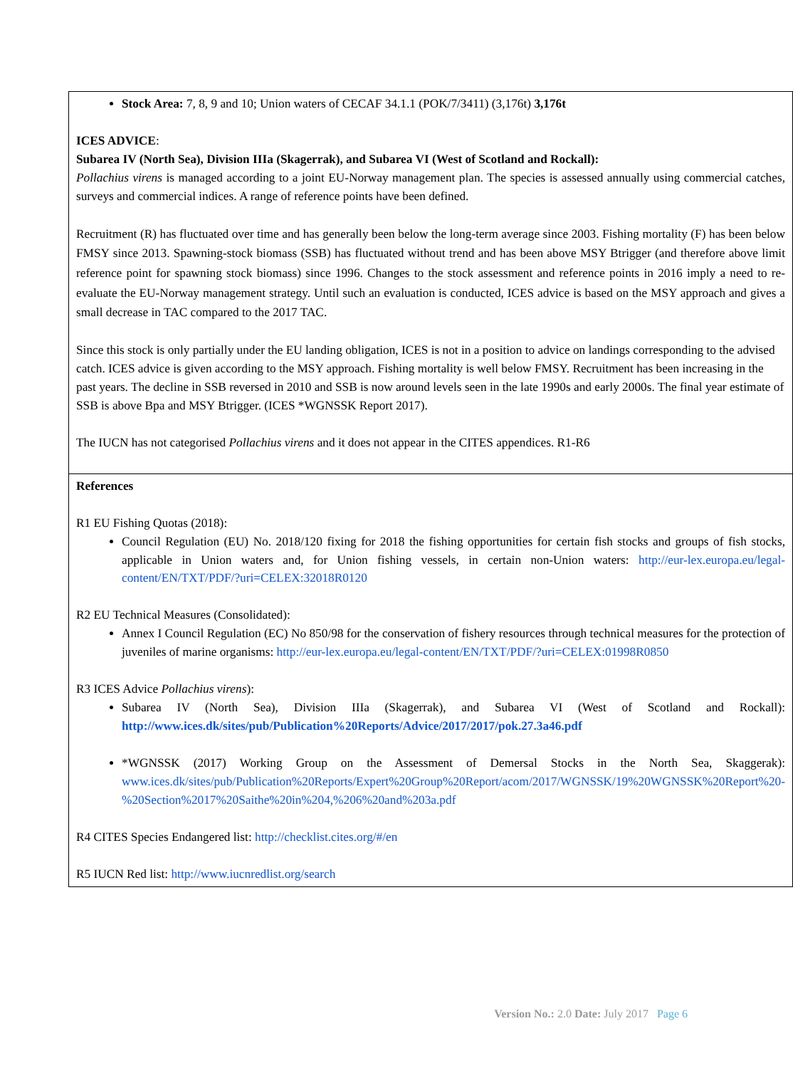| Stock Area: 7, 8, 9 and 10; Union waters of CECAF 34.1.1 (POK/7/3411) (3,176t) 3,176t ICES ADVICE : Subarea IV (North Sea), Division IIIa (Skagerrak), and Subarea VI (West of Scotland and Rockall): Pollachius virens is managed according to a joint EU-Norway management plan. The species is assessed annually using commercial catches, surveys and commercial indices. A range of reference points have been defined. Recruitment (R) has fluctuated over time and has generally been below the long-term average since 2003. Fishing mortality (F) has been below FMSY since 2013. Spawning‑stock biomass (SSB) has fluctuated without trend and has been above MSY Btrigger (and therefore above limit reference point for spawning stock biomass) since 1996. Changes to the stock assessment and reference points in 2016 imply a need to re-evaluate the EU‑Norway management strategy. Until such an evaluation is conducted, ICES advice is based on the MSY approach and gives a small decrease in TAC compared to the 2017 TAC. Since this stock is only partially under the EU landing obligation, ICES is not in a position to advice on landings corresponding to the advised catch. ICES advice is given according to the MSY approach. Fishing mortality is well below FMSY. Recruitment has been increasing in the past years. The decline in SSB reversed in 2010 and SSB is now around levels seen in the late 1990s and early 2000s. The final year estimate of SSB is above Bpa and MSY Btrigger. (ICES *WGNSSK Report 2017). The IUCN has not categorised Pollachius virens and it does not appear in the CITES appendices. R1-R6 |
| References R1 EU Fishing Quotas (2018): Council Regulation (EU) No. 2018/120 fixing for 2018 the fishing opportunities for certain fish stocks and groups of fish stocks, applicable in Union waters and, for Union fishing vessels, in certain non-Union waters: http://eur-lex.europa.eu/legal-content/EN/TXT/PDF/?uri=CELEX:32018R0120 R2 EU Technical Measures (Consolidated): Annex I Council Regulation (EC) No 850/98 for the conservation of fishery resources through technical measures for the protection of juveniles of marine organisms: http://eur-lex.europa.eu/legal-content/EN/TXT/PDF/?uri=CELEX:01998R0850 R3 ICES Advice Pollachius virens ): Subarea IV (North Sea), Division IIIa (Skagerrak), and Subarea VI (West of Scotland and Rockall): http://www.ices.dk/sites/pub/Publication%20Reports/Advice/2017/2017/pok.27.3a46.pdf *WGNSSK (2017) Working Group on the Assessment of Demersal Stocks in the North Sea, Skaggerak): www.ices.dk/sites/pub/Publication%20Reports/Expert%20Group%20Report/acom/2017/WGNSSK/19%20WGNSSK%20Report%20-%20Section%2017%20Saithe%20in%204,%206%20and%203a.pdf R4 CITES Species Endangered list: http://checklist.cites.org/#/en R5 IUCN Red list: http://www.iucnredlist.org/search |
Version No.: 2.0 Date: July 2017 Page 6